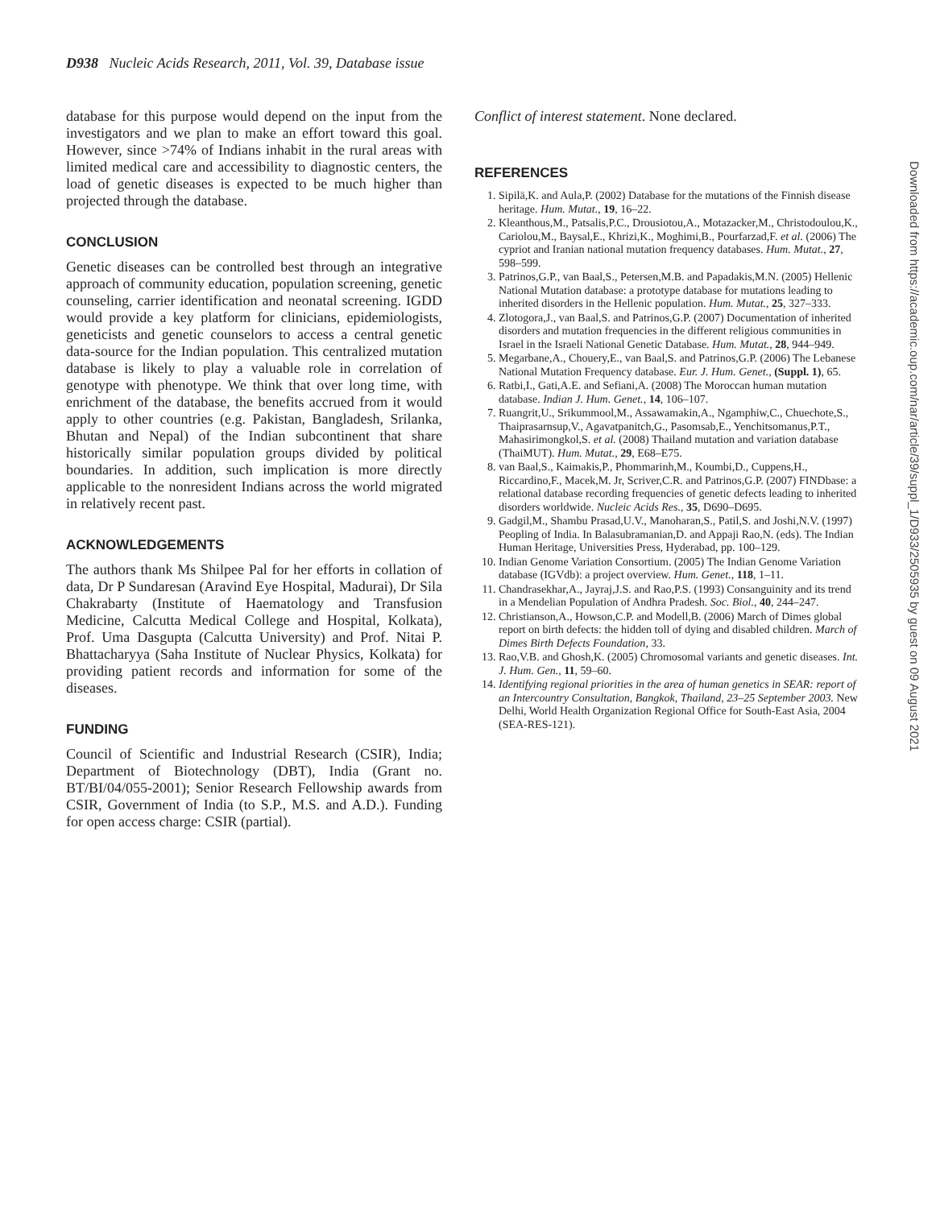D938 Nucleic Acids Research, 2011, Vol. 39, Database issue
database for this purpose would depend on the input from the investigators and we plan to make an effort toward this goal. However, since >74% of Indians inhabit in the rural areas with limited medical care and accessibility to diagnostic centers, the load of genetic diseases is expected to be much higher than projected through the database.
CONCLUSION
Genetic diseases can be controlled best through an integrative approach of community education, population screening, genetic counseling, carrier identification and neonatal screening. IGDD would provide a key platform for clinicians, epidemiologists, geneticists and genetic counselors to access a central genetic data-source for the Indian population. This centralized mutation database is likely to play a valuable role in correlation of genotype with phenotype. We think that over long time, with enrichment of the database, the benefits accrued from it would apply to other countries (e.g. Pakistan, Bangladesh, Srilanka, Bhutan and Nepal) of the Indian subcontinent that share historically similar population groups divided by political boundaries. In addition, such implication is more directly applicable to the nonresident Indians across the world migrated in relatively recent past.
ACKNOWLEDGEMENTS
The authors thank Ms Shilpee Pal for her efforts in collation of data, Dr P Sundaresan (Aravind Eye Hospital, Madurai), Dr Sila Chakrabarty (Institute of Haematology and Transfusion Medicine, Calcutta Medical College and Hospital, Kolkata), Prof. Uma Dasgupta (Calcutta University) and Prof. Nitai P. Bhattacharyya (Saha Institute of Nuclear Physics, Kolkata) for providing patient records and information for some of the diseases.
FUNDING
Council of Scientific and Industrial Research (CSIR), India; Department of Biotechnology (DBT), India (Grant no. BT/BI/04/055-2001); Senior Research Fellowship awards from CSIR, Government of India (to S.P., M.S. and A.D.). Funding for open access charge: CSIR (partial).
Conflict of interest statement. None declared.
REFERENCES
1. Sipilä,K. and Aula,P. (2002) Database for the mutations of the Finnish disease heritage. Hum. Mutat., 19, 16–22.
2. Kleanthous,M., Patsalis,P.C., Drousiotou,A., Motazacker,M., Christodoulou,K., Cariolou,M., Baysal,E., Khrizi,K., Moghimi,B., Pourfarzad,F. et al. (2006) The cypriot and Iranian national mutation frequency databases. Hum. Mutat., 27, 598–599.
3. Patrinos,G.P., van Baal,S., Petersen,M.B. and Papadakis,M.N. (2005) Hellenic National Mutation database: a prototype database for mutations leading to inherited disorders in the Hellenic population. Hum. Mutat., 25, 327–333.
4. Zlotogora,J., van Baal,S. and Patrinos,G.P. (2007) Documentation of inherited disorders and mutation frequencies in the different religious communities in Israel in the Israeli National Genetic Database. Hum. Mutat., 28, 944–949.
5. Megarbane,A., Chouery,E., van Baal,S. and Patrinos,G.P. (2006) The Lebanese National Mutation Frequency database. Eur. J. Hum. Genet., (Suppl. 1), 65.
6. Ratbi,I., Gati,A.E. and Sefiani,A. (2008) The Moroccan human mutation database. Indian J. Hum. Genet., 14, 106–107.
7. Ruangrit,U., Srikummool,M., Assawamakin,A., Ngamphiw,C., Chuechote,S., Thaiprasarnsup,V., Agavatpanitch,G., Pasomsab,E., Yenchitsomanus,P.T., Mahasirimongkol,S. et al. (2008) Thailand mutation and variation database (ThaiMUT). Hum. Mutat., 29, E68–E75.
8. van Baal,S., Kaimakis,P., Phommarinh,M., Koumbi,D., Cuppens,H., Riccardino,F., Macek,M. Jr, Scriver,C.R. and Patrinos,G.P. (2007) FINDbase: a relational database recording frequencies of genetic defects leading to inherited disorders worldwide. Nucleic Acids Res., 35, D690–D695.
9. Gadgil,M., Shambu Prasad,U.V., Manoharan,S., Patil,S. and Joshi,N.V. (1997) Peopling of India. In Balasubramanian,D. and Appaji Rao,N. (eds). The Indian Human Heritage, Universities Press, Hyderabad, pp. 100–129.
10. Indian Genome Variation Consortium. (2005) The Indian Genome Variation database (IGVdb): a project overview. Hum. Genet., 118, 1–11.
11. Chandrasekhar,A., Jayraj,J.S. and Rao,P.S. (1993) Consanguinity and its trend in a Mendelian Population of Andhra Pradesh. Soc. Biol., 40, 244–247.
12. Christianson,A., Howson,C.P. and Modell,B. (2006) March of Dimes global report on birth defects: the hidden toll of dying and disabled children. March of Dimes Birth Defects Foundation, 33.
13. Rao,V.B. and Ghosh,K. (2005) Chromosomal variants and genetic diseases. Int. J. Hum. Gen., 11, 59–60.
14. Identifying regional priorities in the area of human genetics in SEAR: report of an Intercountry Consultation, Bangkok, Thailand, 23–25 September 2003. New Delhi, World Health Organization Regional Office for South-East Asia, 2004 (SEA-RES-121).
Downloaded from https://academic.oup.com/nar/article/39/suppl_1/D933/2505935 by guest on 09 August 2021